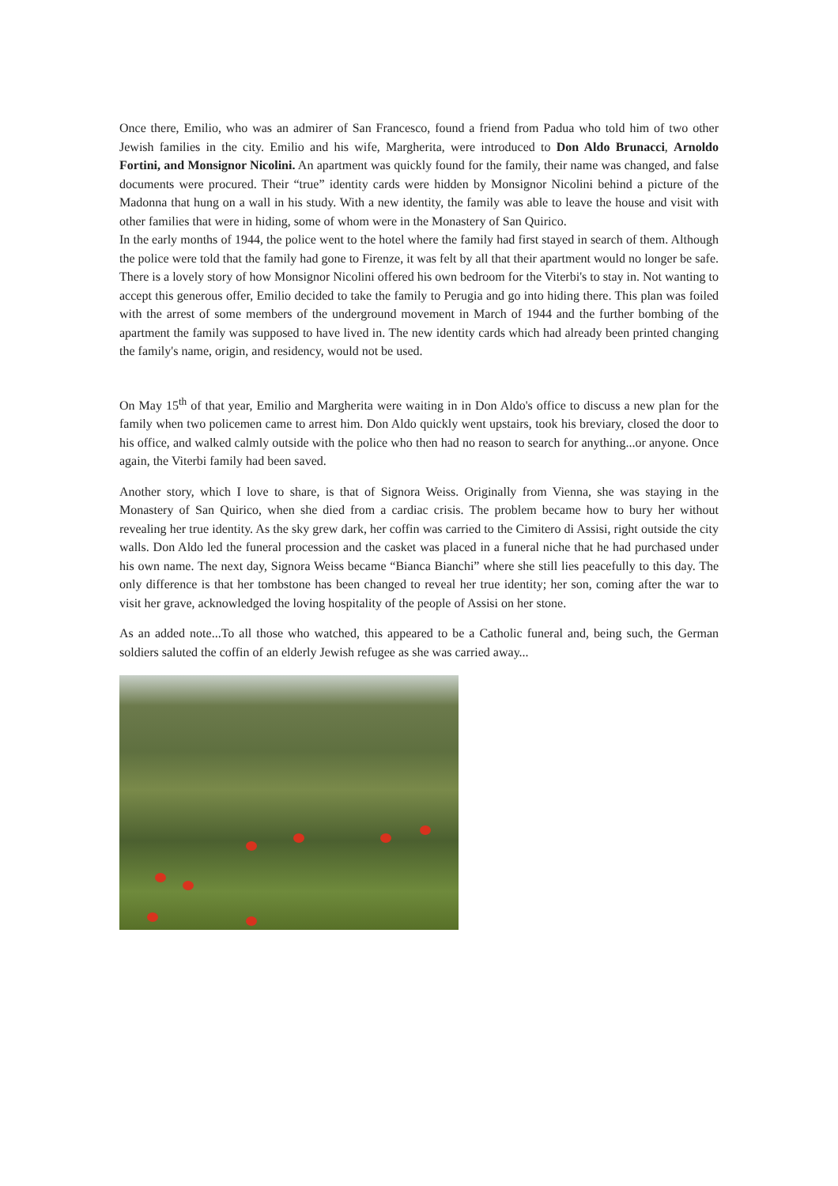Once there, Emilio, who was an admirer of San Francesco, found a friend from Padua who told him of two other Jewish families in the city. Emilio and his wife, Margherita, were introduced to Don Aldo Brunacci, Arnoldo Fortini, and Monsignor Nicolini. An apartment was quickly found for the family, their name was changed, and false documents were procured. Their “true” identity cards were hidden by Monsignor Nicolini behind a picture of the Madonna that hung on a wall in his study. With a new identity, the family was able to leave the house and visit with other families that were in hiding, some of whom were in the Monastery of San Quirico.
In the early months of 1944, the police went to the hotel where the family had first stayed in search of them. Although the police were told that the family had gone to Firenze, it was felt by all that their apartment would no longer be safe. There is a lovely story of how Monsignor Nicolini offered his own bedroom for the Viterbi's to stay in. Not wanting to accept this generous offer, Emilio decided to take the family to Perugia and go into hiding there. This plan was foiled with the arrest of some members of the underground movement in March of 1944 and the further bombing of the apartment the family was supposed to have lived in. The new identity cards which had already been printed changing the family's name, origin, and residency, would not be used.
On May 15<sup>th</sup> of that year, Emilio and Margherita were waiting in in Don Aldo's office to discuss a new plan for the family when two policemen came to arrest him. Don Aldo quickly went upstairs, took his breviary, closed the door to his office, and walked calmly outside with the police who then had no reason to search for anything...or anyone. Once again, the Viterbi family had been saved.
Another story, which I love to share, is that of Signora Weiss. Originally from Vienna, she was staying in the Monastery of San Quirico, when she died from a cardiac crisis. The problem became how to bury her without revealing her true identity. As the sky grew dark, her coffin was carried to the Cimitero di Assisi, right outside the city walls. Don Aldo led the funeral procession and the casket was placed in a funeral niche that he had purchased under his own name. The next day, Signora Weiss became “Bianca Bianchi” where she still lies peacefully to this day. The only difference is that her tombstone has been changed to reveal her true identity; her son, coming after the war to visit her grave, acknowledged the loving hospitality of the people of Assisi on her stone.
As an added note...To all those who watched, this appeared to be a Catholic funeral and, being such, the German soldiers saluted the coffin of an elderly Jewish refugee as she was carried away...